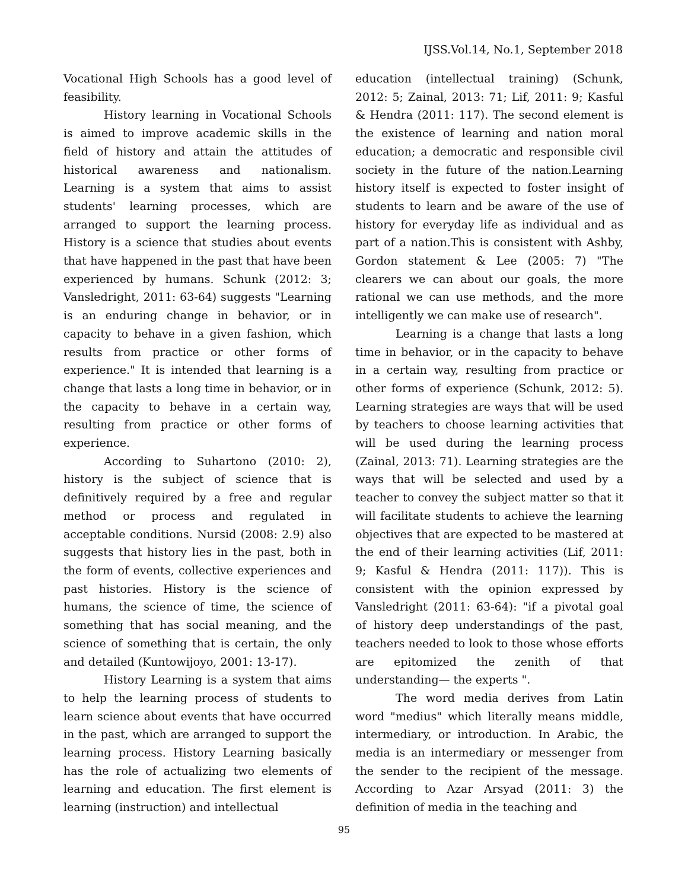IJSS.Vol.14, No.1, September 2018
Vocational High Schools has a good level of feasibility.
History learning in Vocational Schools is aimed to improve academic skills in the field of history and attain the attitudes of historical awareness and nationalism. Learning is a system that aims to assist students' learning processes, which are arranged to support the learning process. History is a science that studies about events that have happened in the past that have been experienced by humans. Schunk (2012: 3; Vansledright, 2011: 63-64) suggests "Learning is an enduring change in behavior, or in capacity to behave in a given fashion, which results from practice or other forms of experience." It is intended that learning is a change that lasts a long time in behavior, or in the capacity to behave in a certain way, resulting from practice or other forms of experience.
According to Suhartono (2010: 2), history is the subject of science that is definitively required by a free and regular method or process and regulated in acceptable conditions. Nursid (2008: 2.9) also suggests that history lies in the past, both in the form of events, collective experiences and past histories. History is the science of humans, the science of time, the science of something that has social meaning, and the science of something that is certain, the only and detailed (Kuntowijoyo, 2001: 13-17).
History Learning is a system that aims to help the learning process of students to learn science about events that have occurred in the past, which are arranged to support the learning process. History Learning basically has the role of actualizing two elements of learning and education. The first element is learning (instruction) and intellectual
education (intellectual training) (Schunk, 2012: 5; Zainal, 2013: 71; Lif, 2011: 9; Kasful & Hendra (2011: 117). The second element is the existence of learning and nation moral education; a democratic and responsible civil society in the future of the nation.Learning history itself is expected to foster insight of students to learn and be aware of the use of history for everyday life as individual and as part of a nation.This is consistent with Ashby, Gordon statement & Lee (2005: 7) "The clearers we can about our goals, the more rational we can use methods, and the more intelligently we can make use of research".
Learning is a change that lasts a long time in behavior, or in the capacity to behave in a certain way, resulting from practice or other forms of experience (Schunk, 2012: 5). Learning strategies are ways that will be used by teachers to choose learning activities that will be used during the learning process (Zainal, 2013: 71). Learning strategies are the ways that will be selected and used by a teacher to convey the subject matter so that it will facilitate students to achieve the learning objectives that are expected to be mastered at the end of their learning activities (Lif, 2011: 9; Kasful & Hendra (2011: 117)). This is consistent with the opinion expressed by Vansledright (2011: 63-64): "if a pivotal goal of history deep understandings of the past, teachers needed to look to those whose efforts are epitomized the zenith of that understanding— the experts ".
The word media derives from Latin word "medius" which literally means middle, intermediary, or introduction. In Arabic, the media is an intermediary or messenger from the sender to the recipient of the message. According to Azar Arsyad (2011: 3) the definition of media in the teaching and
95